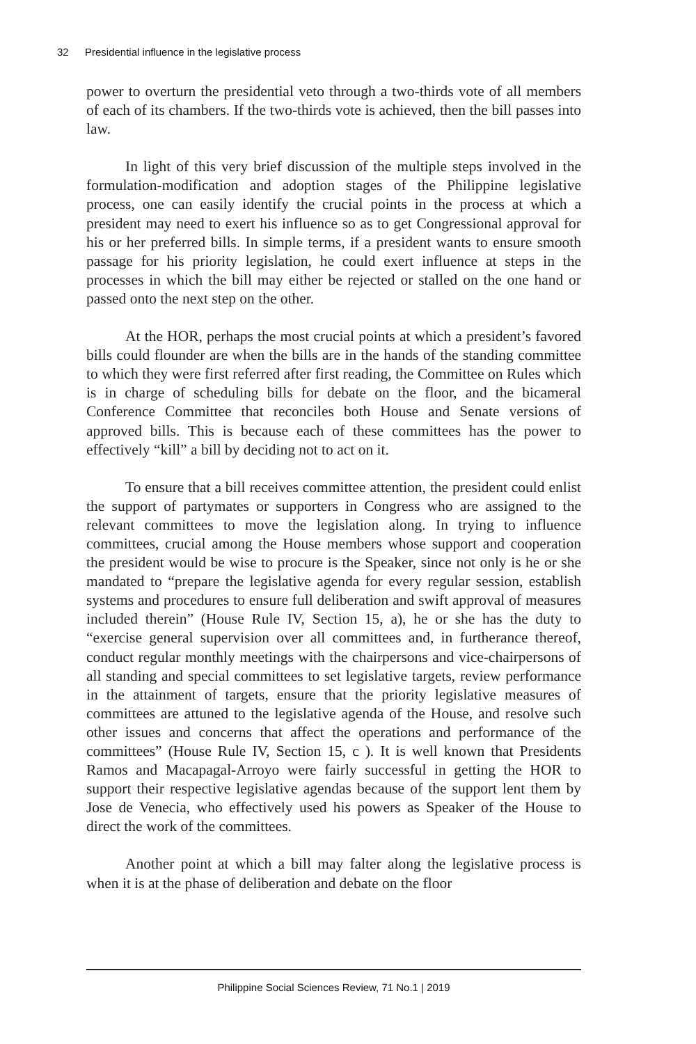32 Presidential influence in the legislative process
power to overturn the presidential veto through a two-thirds vote of all members of each of its chambers. If the two-thirds vote is achieved, then the bill passes into law.
In light of this very brief discussion of the multiple steps involved in the formulation-modification and adoption stages of the Philippine legislative process, one can easily identify the crucial points in the process at which a president may need to exert his influence so as to get Congressional approval for his or her preferred bills. In simple terms, if a president wants to ensure smooth passage for his priority legislation, he could exert influence at steps in the processes in which the bill may either be rejected or stalled on the one hand or passed onto the next step on the other.
At the HOR, perhaps the most crucial points at which a president’s favored bills could flounder are when the bills are in the hands of the standing committee to which they were first referred after first reading, the Committee on Rules which is in charge of scheduling bills for debate on the floor, and the bicameral Conference Committee that reconciles both House and Senate versions of approved bills. This is because each of these committees has the power to effectively “kill” a bill by deciding not to act on it.
To ensure that a bill receives committee attention, the president could enlist the support of partymates or supporters in Congress who are assigned to the relevant committees to move the legislation along. In trying to influence committees, crucial among the House members whose support and cooperation the president would be wise to procure is the Speaker, since not only is he or she mandated to “prepare the legislative agenda for every regular session, establish systems and procedures to ensure full deliberation and swift approval of measures included therein” (House Rule IV, Section 15, a), he or she has the duty to “exercise general supervision over all committees and, in furtherance thereof, conduct regular monthly meetings with the chairpersons and vice-chairpersons of all standing and special committees to set legislative targets, review performance in the attainment of targets, ensure that the priority legislative measures of committees are attuned to the legislative agenda of the House, and resolve such other issues and concerns that affect the operations and performance of the committees” (House Rule IV, Section 15, c ). It is well known that Presidents Ramos and Macapagal-Arroyo were fairly successful in getting the HOR to support their respective legislative agendas because of the support lent them by Jose de Venecia, who effectively used his powers as Speaker of the House to direct the work of the committees.
Another point at which a bill may falter along the legislative process is when it is at the phase of deliberation and debate on the floor
Philippine Social Sciences Review, 71 No.1 | 2019